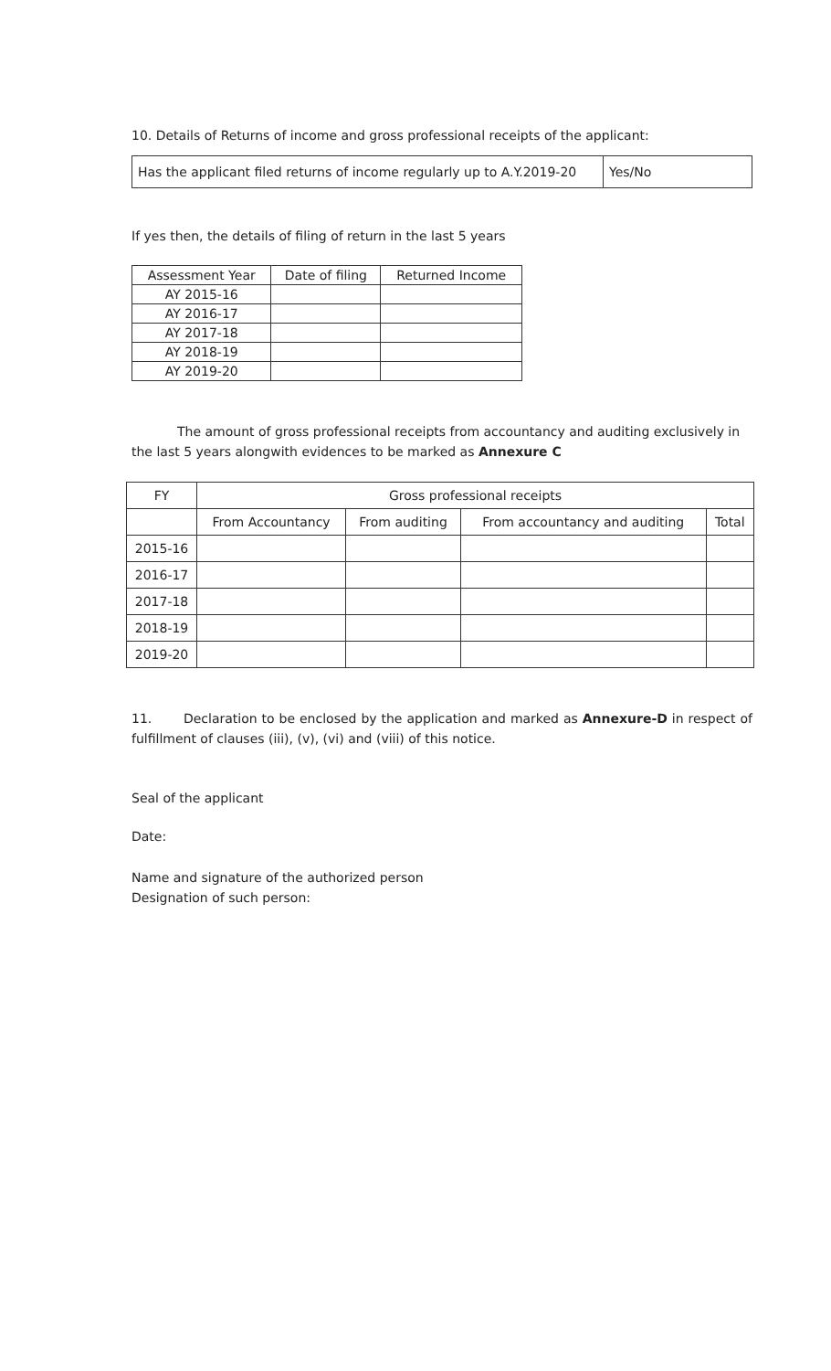10. Details of Returns of income and gross professional receipts of the applicant:
| Has the applicant filed returns of income regularly up to A.Y.2019-20 | Yes/No |
If yes then, the details of filing of return in the last 5 years
| Assessment Year | Date of filing | Returned Income |
| --- | --- | --- |
| AY 2015-16 | | |
| AY 2016-17 | | |
| AY 2017-18 | | |
| AY 2018-19 | | |
| AY 2019-20 | | |
The amount of gross professional receipts from accountancy and auditing exclusively in the last 5 years alongwith evidences to be marked as Annexure C
| FY | Gross professional receipts | | | |
| --- | --- | --- | --- | --- |
| | From Accountancy | From auditing | From accountancy and auditing | Total |
| 2015-16 | | | | |
| 2016-17 | | | | |
| 2017-18 | | | | |
| 2018-19 | | | | |
| 2019-20 | | | | |
11. Declaration to be enclosed by the application and marked as Annexure-D in respect of fulfillment of clauses (iii), (v), (vi) and (viii) of this notice.
Seal of the applicant
Date:
Name and signature of the authorized person
Designation of such person: